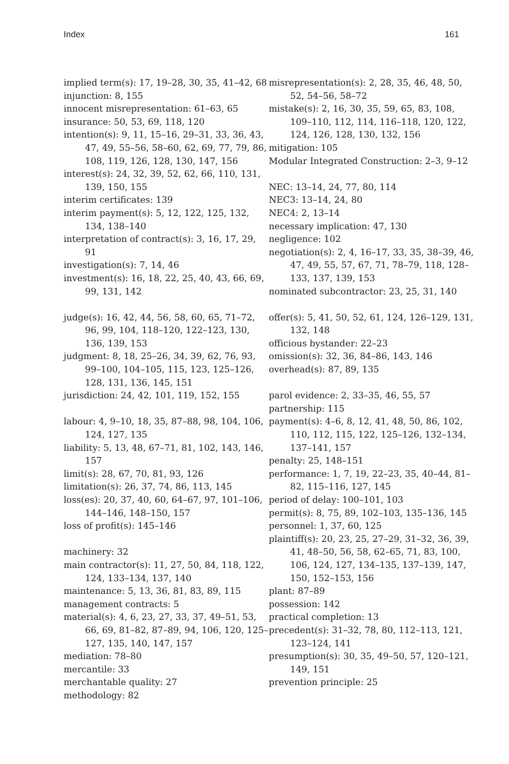Index 161
implied term(s): 17, 19–28, 30, 35, 41–42, 68
injunction: 8, 155
innocent misrepresentation: 61–63, 65
insurance: 50, 53, 69, 118, 120
intention(s): 9, 11, 15–16, 29–31, 33, 36, 43, 47, 49, 55–56, 58–60, 62, 69, 77, 79, 86, 108, 119, 126, 128, 130, 147, 156
interest(s): 24, 32, 39, 52, 62, 66, 110, 131, 139, 150, 155
interim certificates: 139
interim payment(s): 5, 12, 122, 125, 132, 134, 138–140
interpretation of contract(s): 3, 16, 17, 29, 91
investigation(s): 7, 14, 46
investment(s): 16, 18, 22, 25, 40, 43, 66, 69, 99, 131, 142
judge(s): 16, 42, 44, 56, 58, 60, 65, 71–72, 96, 99, 104, 118–120, 122–123, 130, 136, 139, 153
judgment: 8, 18, 25–26, 34, 39, 62, 76, 93, 99–100, 104–105, 115, 123, 125–126, 128, 131, 136, 145, 151
jurisdiction: 24, 42, 101, 119, 152, 155
labour: 4, 9–10, 18, 35, 87–88, 98, 104, 106, 124, 127, 135
liability: 5, 13, 48, 67–71, 81, 102, 143, 146, 157
limit(s): 28, 67, 70, 81, 93, 126
limitation(s): 26, 37, 74, 86, 113, 145
loss(es): 20, 37, 40, 60, 64–67, 97, 101–106, 144–146, 148–150, 157
loss of profit(s): 145–146
machinery: 32
main contractor(s): 11, 27, 50, 84, 118, 122, 124, 133–134, 137, 140
maintenance: 5, 13, 36, 81, 83, 89, 115
management contracts: 5
material(s): 4, 6, 23, 27, 33, 37, 49–51, 53, 66, 69, 81–82, 87–89, 94, 106, 120, 125–127, 135, 140, 147, 157
mediation: 78–80
mercantile: 33
merchantable quality: 27
methodology: 82
misrepresentation(s): 2, 28, 35, 46, 48, 50, 52, 54–56, 58–72
mistake(s): 2, 16, 30, 35, 59, 65, 83, 108, 109–110, 112, 114, 116–118, 120, 122, 124, 126, 128, 130, 132, 156
mitigation: 105
Modular Integrated Construction: 2–3, 9–12
NEC: 13–14, 24, 77, 80, 114
NEC3: 13–14, 24, 80
NEC4: 2, 13–14
necessary implication: 47, 130
negligence: 102
negotiation(s): 2, 4, 16–17, 33, 35, 38–39, 46, 47, 49, 55, 57, 67, 71, 78–79, 118, 128–133, 137, 139, 153
nominated subcontractor: 23, 25, 31, 140
offer(s): 5, 41, 50, 52, 61, 124, 126–129, 131, 132, 148
officious bystander: 22–23
omission(s): 32, 36, 84–86, 143, 146
overhead(s): 87, 89, 135
parol evidence: 2, 33–35, 46, 55, 57
partnership: 115
payment(s): 4–6, 8, 12, 41, 48, 50, 86, 102, 110, 112, 115, 122, 125–126, 132–134, 137–141, 157
penalty: 25, 148–151
performance: 1, 7, 19, 22–23, 35, 40–44, 81–82, 115–116, 127, 145
period of delay: 100–101, 103
permit(s): 8, 75, 89, 102–103, 135–136, 145
personnel: 1, 37, 60, 125
plaintiff(s): 20, 23, 25, 27–29, 31–32, 36, 39, 41, 48–50, 56, 58, 62–65, 71, 83, 100, 106, 124, 127, 134–135, 137–139, 147, 150, 152–153, 156
plant: 87–89
possession: 142
practical completion: 13
precedent(s): 31–32, 78, 80, 112–113, 121, 123–124, 141
presumption(s): 30, 35, 49–50, 57, 120–121, 149, 151
prevention principle: 25